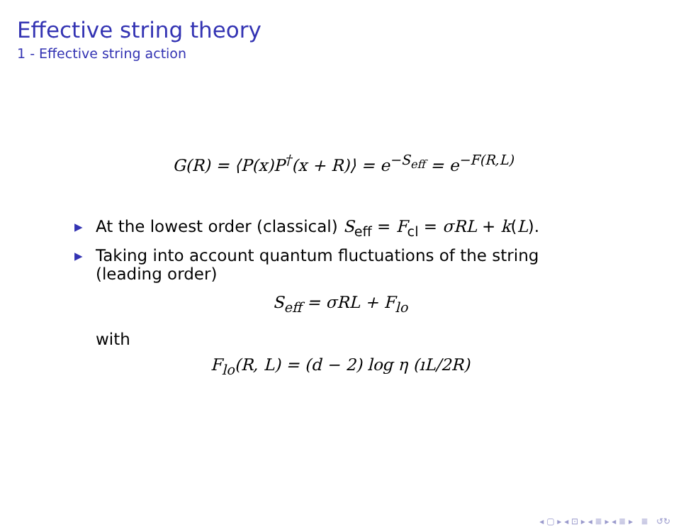Effective string theory
1 - Effective string action
G(R) = ⟨P(x)P<sup>†</sup>(x + R)⟩ = e<sup>−S<sub>eff</sub></sup> = e<sup>−F(R,L)</sup>
▶ At the lowest order (classical) S<sub>eff</sub> = F<sub>cl</sub> = σRL + k(L).
▶ Taking into account quantum fluctuations of the string (leading order)
S<sub>eff</sub> = σRL + F<sub>lo</sub>
with
F<sub>lo</sub>(R, L) = (d − 2) log η (ıL/2R)
◂ ▢ ▸ ◂ ⊡ ▸ ◂ ≣ ▸ ◂ ≣ ▸ ≣ ↺↻